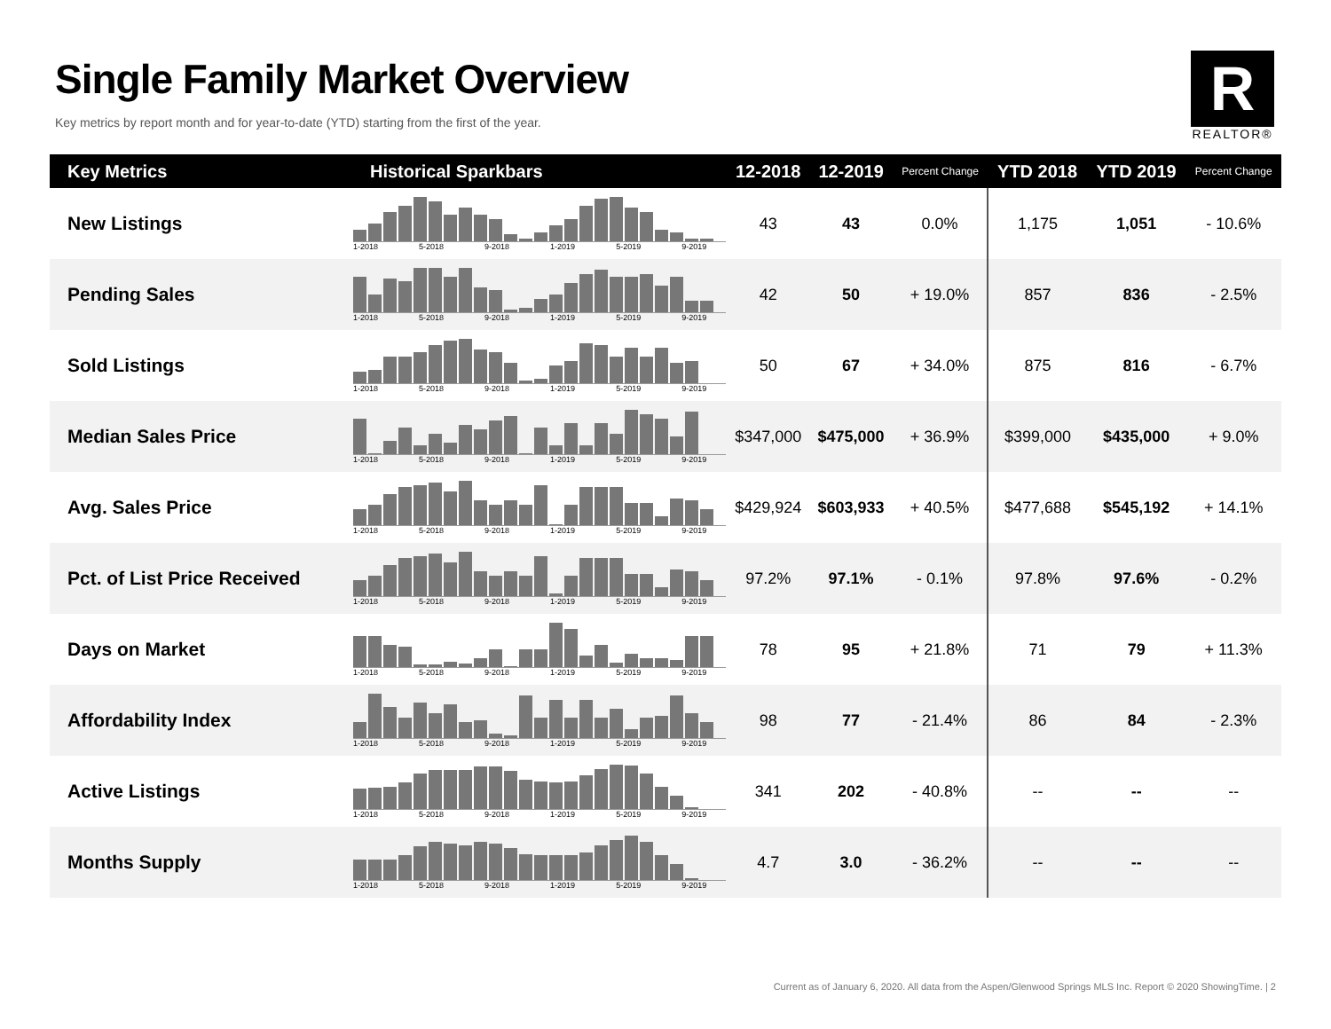Single Family Market Overview
Key metrics by report month and for year-to-date (YTD) starting from the first of the year.
R
REALTOR®
| Key Metrics | Historical Sparkbars | 12-2018 | 12-2019 | Percent Change | YTD 2018 | YTD 2019 | Percent Change |
| --- | --- | --- | --- | --- | --- | --- | --- |
| New Listings | 1-2018 5-2018 9-2018 1-2019 5-2019 9-2019 | 43 | 43 | 0.0% | 1,175 | 1,051 | - 10.6% |
| Pending Sales | 1-2018 5-2018 9-2018 1-2019 5-2019 9-2019 | 42 | 50 | + 19.0% | 857 | 836 | - 2.5% |
| Sold Listings | 1-2018 5-2018 9-2018 1-2019 5-2019 9-2019 | 50 | 67 | + 34.0% | 875 | 816 | - 6.7% |
| Median Sales Price | 1-2018 5-2018 9-2018 1-2019 5-2019 9-2019 | $347,000 | $475,000 | + 36.9% | $399,000 | $435,000 | + 9.0% |
| Avg. Sales Price | 1-2018 5-2018 9-2018 1-2019 5-2019 9-2019 | $429,924 | $603,933 | + 40.5% | $477,688 | $545,192 | + 14.1% |
| Pct. of List Price Received | 1-2018 5-2018 9-2018 1-2019 5-2019 9-2019 | 97.2% | 97.1% | - 0.1% | 97.8% | 97.6% | - 0.2% |
| Days on Market | 1-2018 5-2018 9-2018 1-2019 5-2019 9-2019 | 78 | 95 | + 21.8% | 71 | 79 | + 11.3% |
| Affordability Index | 1-2018 5-2018 9-2018 1-2019 5-2019 9-2019 | 98 | 77 | - 21.4% | 86 | 84 | - 2.3% |
| Active Listings | 1-2018 5-2018 9-2018 1-2019 5-2019 9-2019 | 341 | 202 | - 40.8% | -- | -- | -- |
| Months Supply | 1-2018 5-2018 9-2018 1-2019 5-2019 9-2019 | 4.7 | 3.0 | - 36.2% | -- | -- | -- |
Current as of January 6, 2020. All data from the Aspen/Glenwood Springs MLS Inc. Report © 2020 ShowingTime. | 2